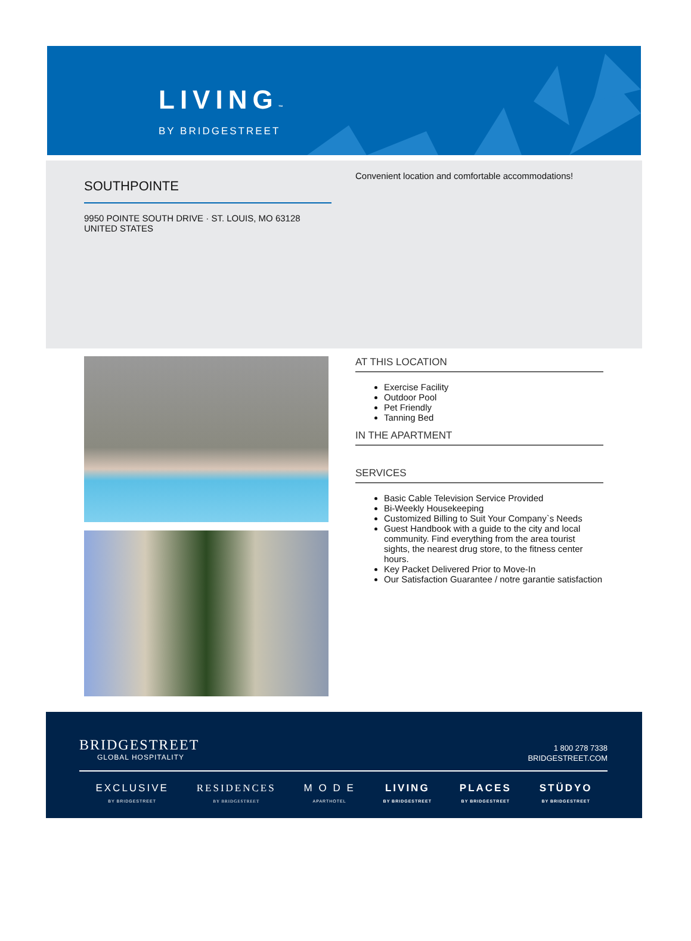LIVING™
BY BRIDGESTREET
SOUTHPOINTE
9950 POINTE SOUTH DRIVE · ST. LOUIS, MO 63128
UNITED STATES
Convenient location and comfortable accommodations!
AT THIS LOCATION
Exercise Facility
Outdoor Pool
Pet Friendly
Tanning Bed
IN THE APARTMENT
SERVICES
Basic Cable Television Service Provided
Bi-Weekly Housekeeping
Customized Billing to Suit Your Company`s Needs
Guest Handbook with a guide to the city and local community. Find everything from the area tourist sights, the nearest drug store, to the fitness center hours.
Key Packet Delivered Prior to Move-In
Our Satisfaction Guarantee / notre garantie satisfaction
BRIDGESTREET
GLOBAL HOSPITALITY
1 800 278 7338
BRIDGESTREET.COM
EXCLUSIVE
BY BRIDGESTREET
RESIDENCES
BY BRIDGESTREET
M O D E
APARTHOTEL
LIVING
BY BRIDGESTREET
PLACES
BY BRIDGESTREET
STÜDYO
BY BRIDGESTREET